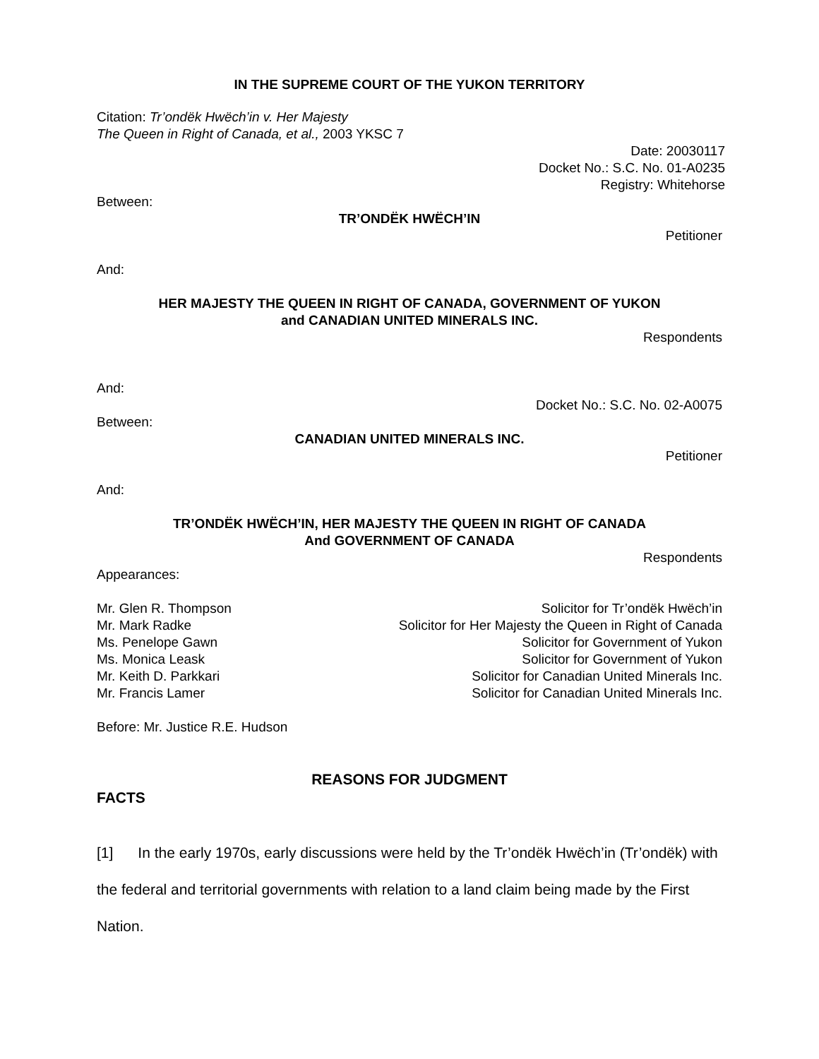IN THE SUPREME COURT OF THE YUKON TERRITORY
Citation: Tr’ondëk Hwëch’in v. Her Majesty
The Queen in Right of Canada, et al., 2003 YKSC 7
Date: 20030117
Docket No.: S.C. No. 01-A0235
Registry: Whitehorse
Between:
TR’ONDËK HWËCH’IN
Petitioner
And:
HER MAJESTY THE QUEEN IN RIGHT OF CANADA, GOVERNMENT OF YUKON
and CANADIAN UNITED MINERALS INC.
Respondents
And:
Docket No.: S.C. No. 02-A0075
Between:
CANADIAN UNITED MINERALS INC.
Petitioner
And:
TR’ONDËK HWËCH’IN, HER MAJESTY THE QUEEN IN RIGHT OF CANADA
And GOVERNMENT OF CANADA
Respondents
Appearances:
| Mr. Glen R. Thompson | Solicitor for Tr’ondëk Hwëch’in |
| Mr. Mark Radke | Solicitor for Her Majesty the Queen in Right of Canada |
| Ms. Penelope Gawn | Solicitor for Government of Yukon |
| Ms. Monica Leask | Solicitor for Government of Yukon |
| Mr. Keith D. Parkkari | Solicitor for Canadian United Minerals Inc. |
| Mr. Francis Lamer | Solicitor for Canadian United Minerals Inc. |
Before: Mr. Justice R.E. Hudson
REASONS FOR JUDGMENT
FACTS
[1] In the early 1970s, early discussions were held by the Tr’ondëk Hwëch’in (Tr’ondëk) with the federal and territorial governments with relation to a land claim being made by the First Nation.